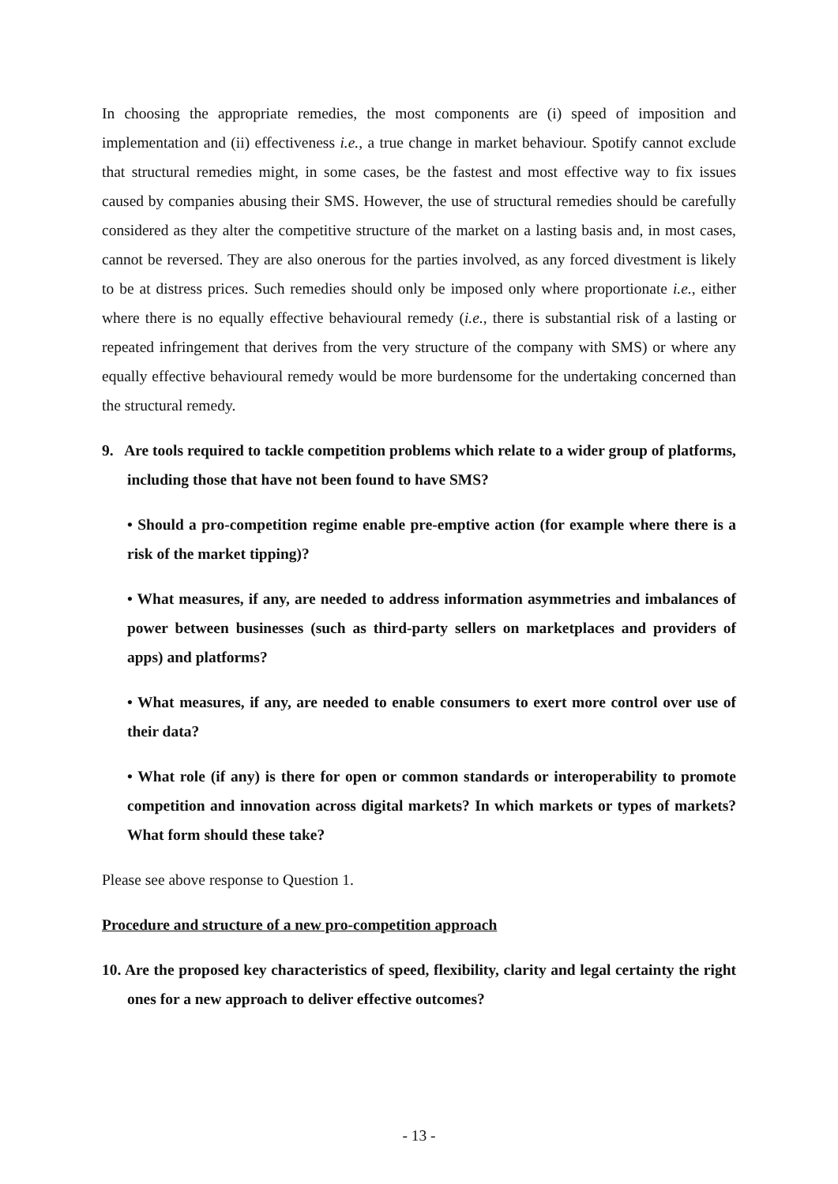In choosing the appropriate remedies, the most components are (i) speed of imposition and implementation and (ii) effectiveness i.e., a true change in market behaviour. Spotify cannot exclude that structural remedies might, in some cases, be the fastest and most effective way to fix issues caused by companies abusing their SMS. However, the use of structural remedies should be carefully considered as they alter the competitive structure of the market on a lasting basis and, in most cases, cannot be reversed. They are also onerous for the parties involved, as any forced divestment is likely to be at distress prices. Such remedies should only be imposed only where proportionate i.e., either where there is no equally effective behavioural remedy (i.e., there is substantial risk of a lasting or repeated infringement that derives from the very structure of the company with SMS) or where any equally effective behavioural remedy would be more burdensome for the undertaking concerned than the structural remedy.
9. Are tools required to tackle competition problems which relate to a wider group of platforms, including those that have not been found to have SMS?
• Should a pro-competition regime enable pre-emptive action (for example where there is a risk of the market tipping)?
• What measures, if any, are needed to address information asymmetries and imbalances of power between businesses (such as third-party sellers on marketplaces and providers of apps) and platforms?
• What measures, if any, are needed to enable consumers to exert more control over use of their data?
• What role (if any) is there for open or common standards or interoperability to promote competition and innovation across digital markets? In which markets or types of markets? What form should these take?
Please see above response to Question 1.
Procedure and structure of a new pro-competition approach
10. Are the proposed key characteristics of speed, flexibility, clarity and legal certainty the right ones for a new approach to deliver effective outcomes?
- 13 -